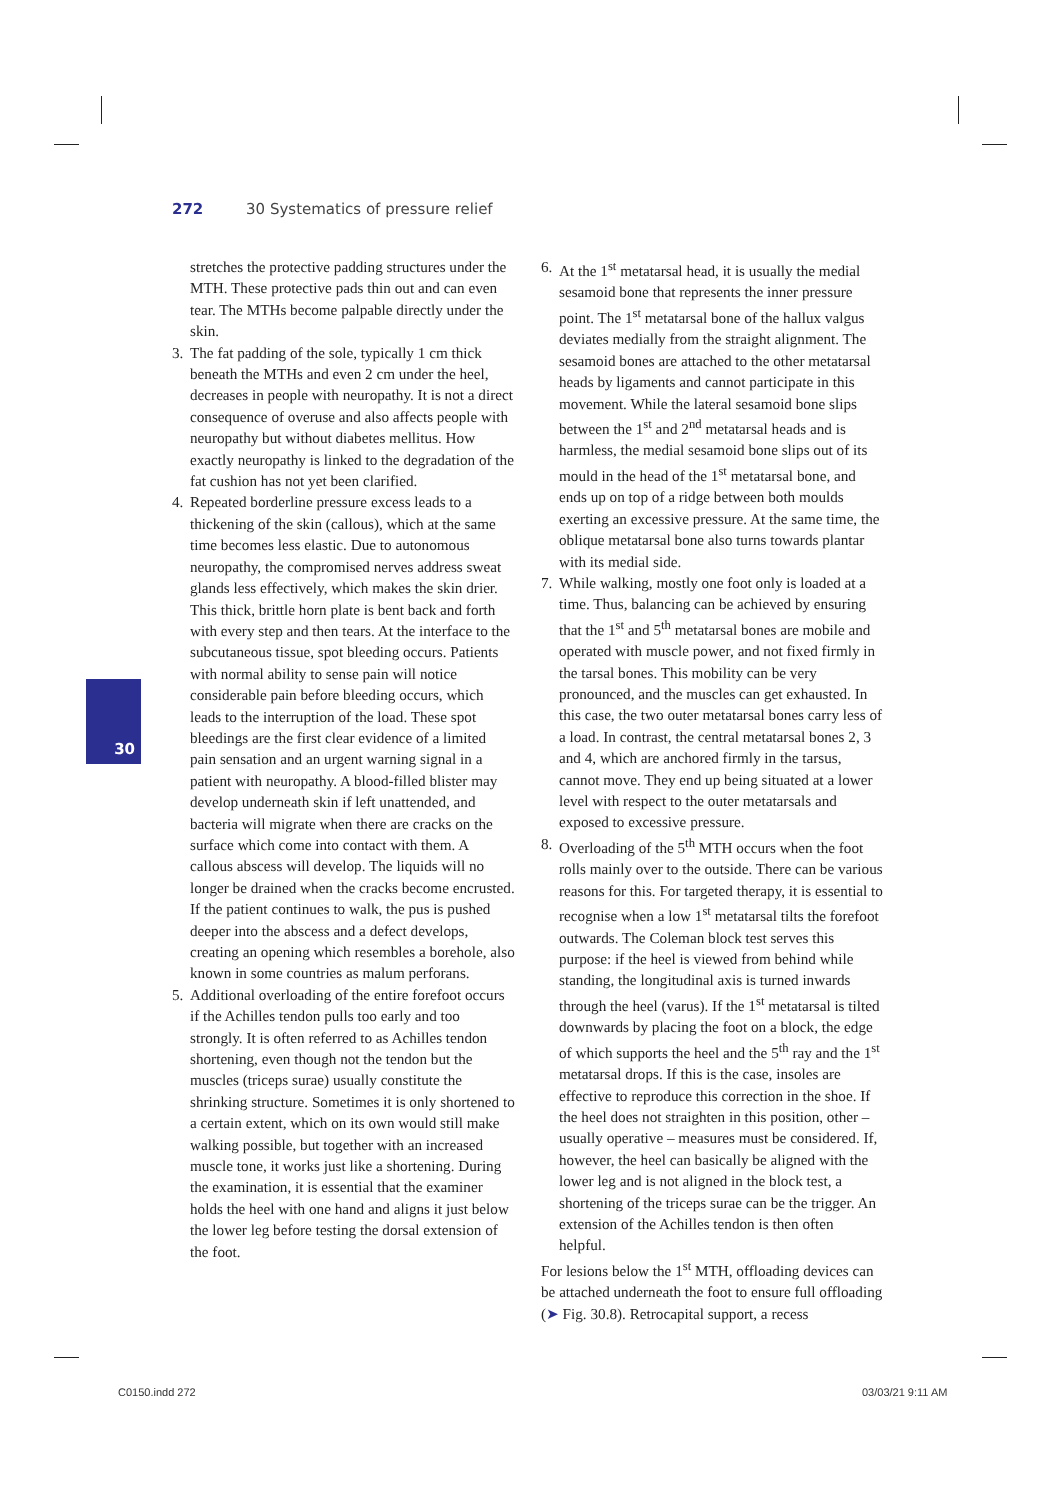272 30 Systematics of pressure relief
30
stretches the protective padding structures under the MTH. These protective pads thin out and can even tear. The MTHs become palpable directly under the skin.
3. The fat padding of the sole, typically 1 cm thick beneath the MTHs and even 2 cm under the heel, decreases in people with neuropathy. It is not a direct consequence of overuse and also affects people with neuropathy but without diabetes mellitus. How exactly neuropathy is linked to the degradation of the fat cushion has not yet been clarified.
4. Repeated borderline pressure excess leads to a thickening of the skin (callous), which at the same time becomes less elastic. Due to autonomous neuropathy, the compromised nerves address sweat glands less effectively, which makes the skin drier. This thick, brittle horn plate is bent back and forth with every step and then tears. At the interface to the subcutaneous tissue, spot bleeding occurs. Patients with normal ability to sense pain will notice considerable pain before bleeding occurs, which leads to the interruption of the load. These spot bleedings are the first clear evidence of a limited pain sensation and an urgent warning signal in a patient with neuropathy. A blood-filled blister may develop underneath skin if left unattended, and bacteria will migrate when there are cracks on the surface which come into contact with them. A callous abscess will develop. The liquids will no longer be drained when the cracks become encrusted. If the patient continues to walk, the pus is pushed deeper into the abscess and a defect develops, creating an opening which resembles a borehole, also known in some countries as malum perforans.
5. Additional overloading of the entire forefoot occurs if the Achilles tendon pulls too early and too strongly. It is often referred to as Achilles tendon shortening, even though not the tendon but the muscles (triceps surae) usually constitute the shrinking structure. Sometimes it is only shortened to a certain extent, which on its own would still make walking possible, but together with an increased muscle tone, it works just like a shortening. During the examination, it is essential that the examiner holds the heel with one hand and aligns it just below the lower leg before testing the dorsal extension of the foot.
6. At the 1<sup>st</sup> metatarsal head, it is usually the medial sesamoid bone that represents the inner pressure point. The 1<sup>st</sup> metatarsal bone of the hallux valgus deviates medially from the straight alignment. The sesamoid bones are attached to the other metatarsal heads by ligaments and cannot participate in this movement. While the lateral sesamoid bone slips between the 1<sup>st</sup> and 2<sup>nd</sup> metatarsal heads and is harmless, the medial sesamoid bone slips out of its mould in the head of the 1<sup>st</sup> metatarsal bone, and ends up on top of a ridge between both moulds exerting an excessive pressure. At the same time, the oblique metatarsal bone also turns towards plantar with its medial side.
7. While walking, mostly one foot only is loaded at a time. Thus, balancing can be achieved by ensuring that the 1<sup>st</sup> and 5<sup>th</sup> metatarsal bones are mobile and operated with muscle power, and not fixed firmly in the tarsal bones. This mobility can be very pronounced, and the muscles can get exhausted. In this case, the two outer metatarsal bones carry less of a load. In contrast, the central metatarsal bones 2, 3 and 4, which are anchored firmly in the tarsus, cannot move. They end up being situated at a lower level with respect to the outer metatarsals and exposed to excessive pressure.
8. Overloading of the 5<sup>th</sup> MTH occurs when the foot rolls mainly over to the outside. There can be various reasons for this. For targeted therapy, it is essential to recognise when a low 1<sup>st</sup> metatarsal tilts the forefoot outwards. The Coleman block test serves this purpose: if the heel is viewed from behind while standing, the longitudinal axis is turned inwards through the heel (varus). If the 1<sup>st</sup> metatarsal is tilted downwards by placing the foot on a block, the edge of which supports the heel and the 5<sup>th</sup> ray and the 1<sup>st</sup> metatarsal drops. If this is the case, insoles are effective to reproduce this correction in the shoe. If the heel does not straighten in this position, other – usually operative – measures must be considered. If, however, the heel can basically be aligned with the lower leg and is not aligned in the block test, a shortening of the triceps surae can be the trigger. An extension of the Achilles tendon is then often helpful.
For lesions below the 1<sup>st</sup> MTH, offloading devices can be attached underneath the foot to ensure full offloading (➤ Fig. 30.8). Retrocapital support, a recess
C0150.indd 272 03/03/21 9:11 AM